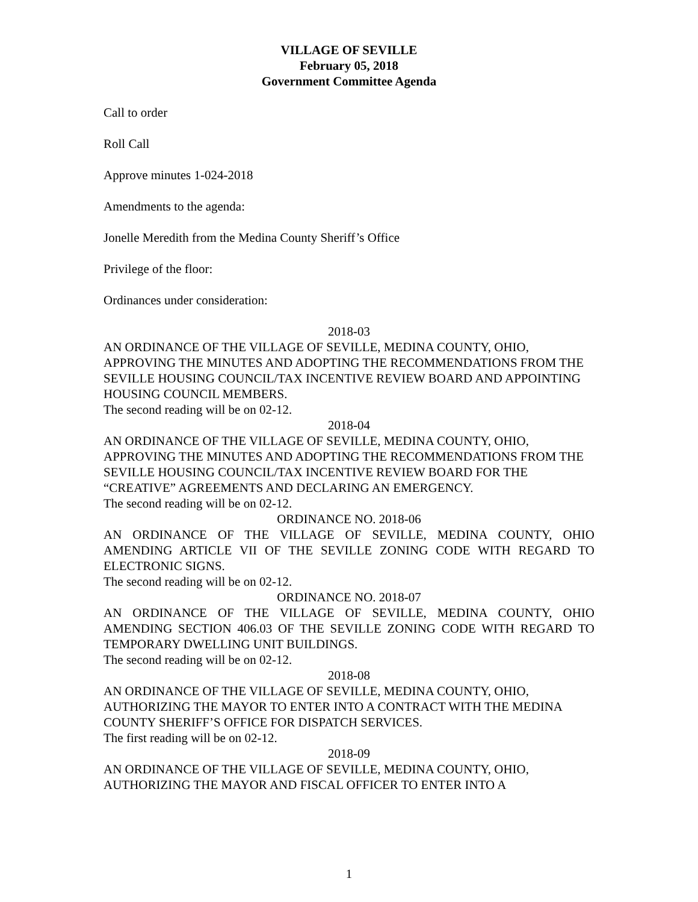VILLAGE OF SEVILLE
February 05, 2018
Government Committee Agenda
Call to order
Roll Call
Approve minutes 1-024-2018
Amendments to the agenda:
Jonelle Meredith from the Medina County Sheriff’s Office
Privilege of the floor:
Ordinances under consideration:
2018-03
AN ORDINANCE OF THE VILLAGE OF SEVILLE, MEDINA COUNTY, OHIO, APPROVING THE MINUTES AND ADOPTING THE RECOMMENDATIONS FROM THE SEVILLE HOUSING COUNCIL/TAX INCENTIVE REVIEW BOARD AND APPOINTING HOUSING COUNCIL MEMBERS.
The second reading will be on 02-12.
2018-04
AN ORDINANCE OF THE VILLAGE OF SEVILLE, MEDINA COUNTY, OHIO, APPROVING THE MINUTES AND ADOPTING THE RECOMMENDATIONS FROM THE SEVILLE HOUSING COUNCIL/TAX INCENTIVE REVIEW BOARD FOR THE “CREATIVE” AGREEMENTS AND DECLARING AN EMERGENCY.
The second reading will be on 02-12.
ORDINANCE NO. 2018-06
AN ORDINANCE OF THE VILLAGE OF SEVILLE, MEDINA COUNTY, OHIO AMENDING ARTICLE VII OF THE SEVILLE ZONING CODE WITH REGARD TO ELECTRONIC SIGNS.
The second reading will be on 02-12.
ORDINANCE NO. 2018-07
AN ORDINANCE OF THE VILLAGE OF SEVILLE, MEDINA COUNTY, OHIO AMENDING SECTION 406.03 OF THE SEVILLE ZONING CODE WITH REGARD TO TEMPORARY DWELLING UNIT BUILDINGS.
The second reading will be on 02-12.
2018-08
AN ORDINANCE OF THE VILLAGE OF SEVILLE, MEDINA COUNTY, OHIO, AUTHORIZING THE MAYOR TO ENTER INTO A CONTRACT WITH THE MEDINA COUNTY SHERIFF’S OFFICE FOR DISPATCH SERVICES.
The first reading will be on 02-12.
2018-09
AN ORDINANCE OF THE VILLAGE OF SEVILLE, MEDINA COUNTY, OHIO, AUTHORIZING THE MAYOR AND FISCAL OFFICER TO ENTER INTO A
1